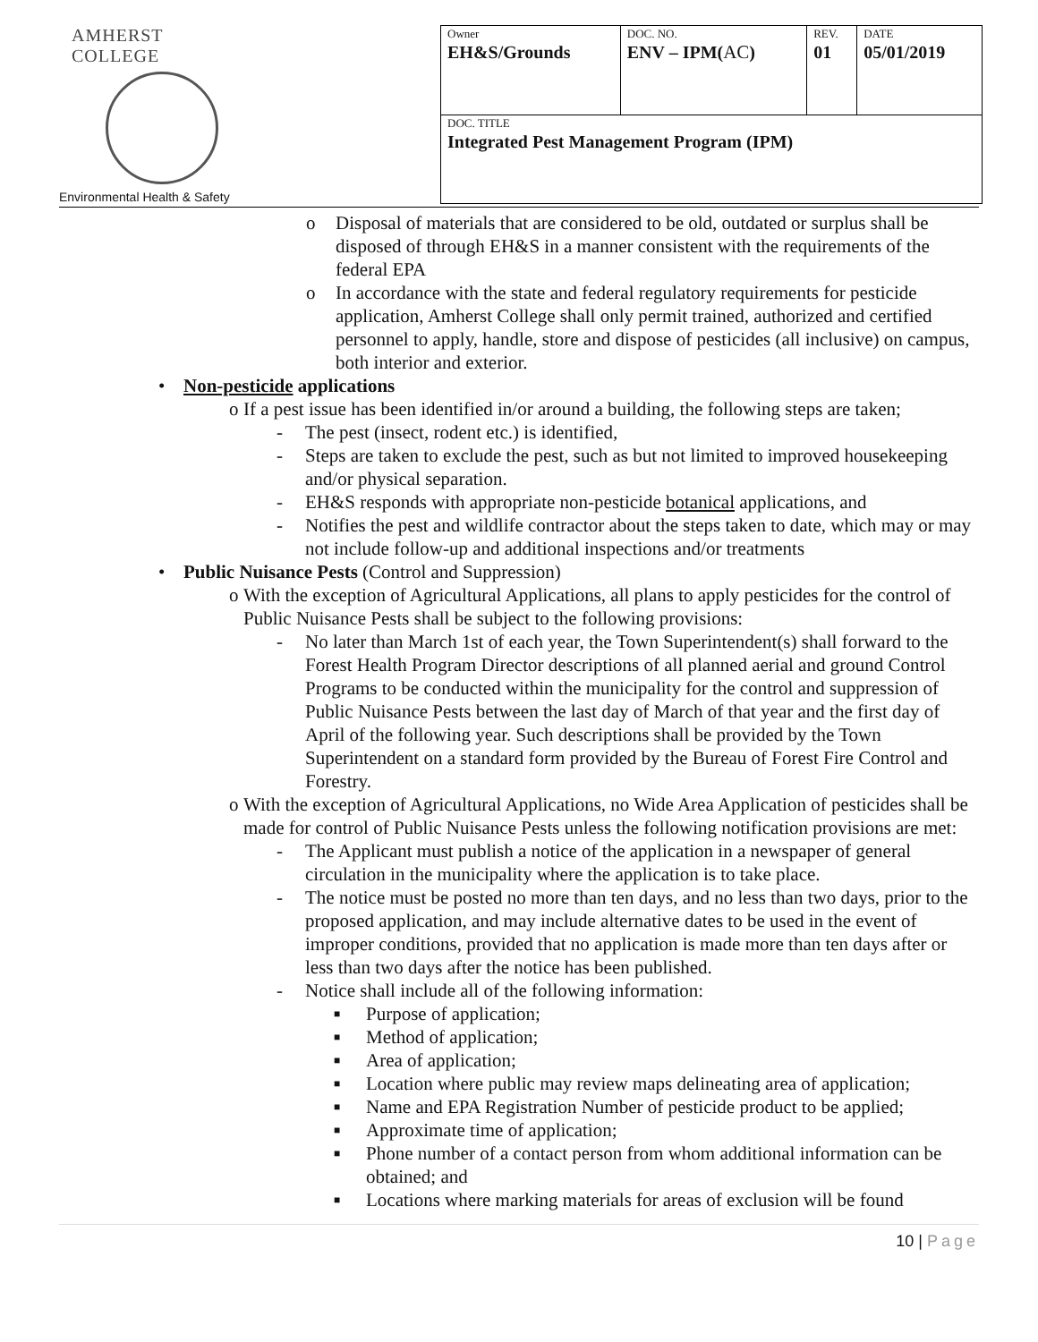AMHERST COLLEGE
Environmental Health & Safety
| Owner EH&S/Grounds | DOC. NO. ENV – IPM( AC ) | REV. 01 | DATE 05/01/2019 |
| DOC. TITLE Integrated Pest Management Program (IPM) | | | |
o Disposal of materials that are considered to be old, outdated or surplus shall be disposed of through EH&S in a manner consistent with the requirements of the federal EPA
o In accordance with the state and federal regulatory requirements for pesticide application, Amherst College shall only permit trained, authorized and certified personnel to apply, handle, store and dispose of pesticides (all inclusive) on campus, both interior and exterior.
• Non-pesticide applications
o If a pest issue has been identified in/or around a building, the following steps are taken;
- The pest (insect, rodent etc.) is identified,
- Steps are taken to exclude the pest, such as but not limited to improved housekeeping and/or physical separation.
- EH&S responds with appropriate non-pesticide botanical applications, and
- Notifies the pest and wildlife contractor about the steps taken to date, which may or may not include follow-up and additional inspections and/or treatments
• Public Nuisance Pests (Control and Suppression)
o With the exception of Agricultural Applications, all plans to apply pesticides for the control of Public Nuisance Pests shall be subject to the following provisions:
- No later than March 1st of each year, the Town Superintendent(s) shall forward to the Forest Health Program Director descriptions of all planned aerial and ground Control Programs to be conducted within the municipality for the control and suppression of Public Nuisance Pests between the last day of March of that year and the first day of April of the following year. Such descriptions shall be provided by the Town Superintendent on a standard form provided by the Bureau of Forest Fire Control and Forestry.
o With the exception of Agricultural Applications, no Wide Area Application of pesticides shall be made for control of Public Nuisance Pests unless the following notification provisions are met:
- The Applicant must publish a notice of the application in a newspaper of general circulation in the municipality where the application is to take place.
- The notice must be posted no more than ten days, and no less than two days, prior to the proposed application, and may include alternative dates to be used in the event of improper conditions, provided that no application is made more than ten days after or less than two days after the notice has been published.
- Notice shall include all of the following information:
■ Purpose of application;
■ Method of application;
■ Area of application;
■ Location where public may review maps delineating area of application;
■ Name and EPA Registration Number of pesticide product to be applied;
■ Approximate time of application;
■ Phone number of a contact person from whom additional information can be obtained; and
■ Locations where marking materials for areas of exclusion will be found
10 | Page